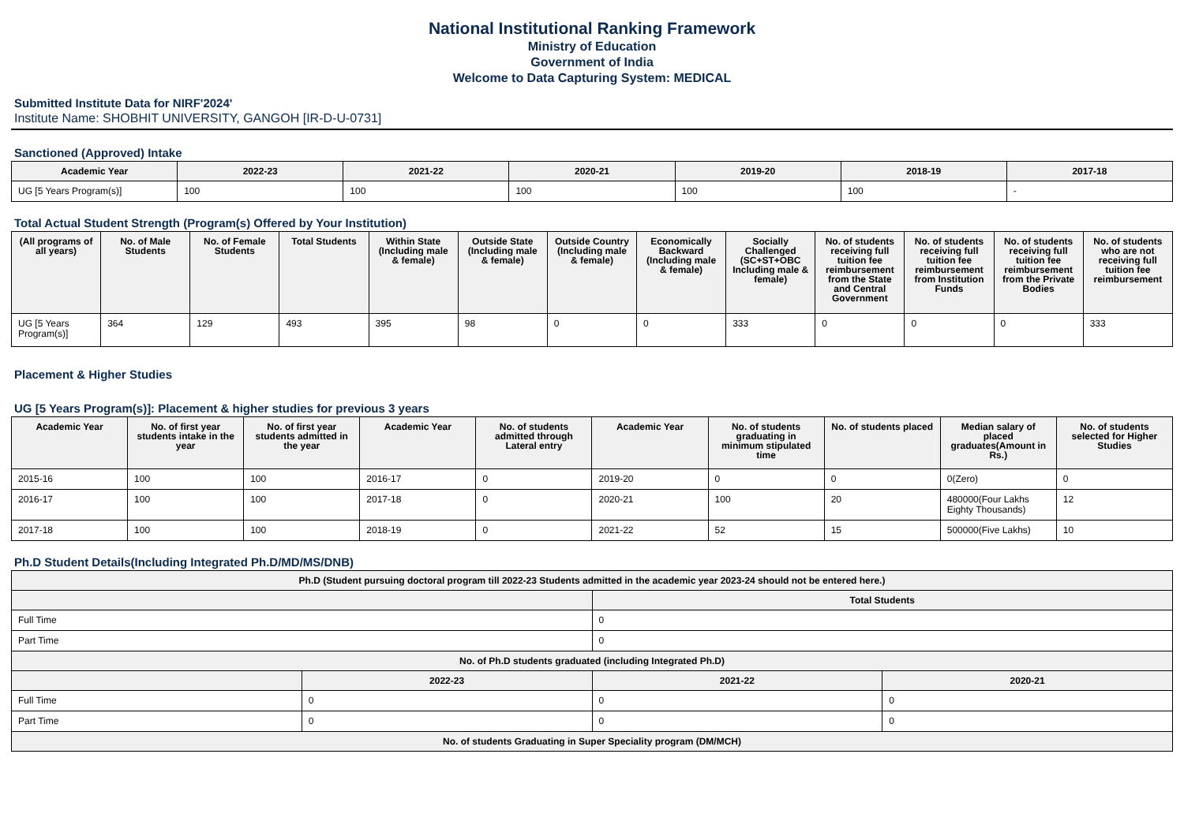National Institutional Ranking Framework
Ministry of Education
Government of India
Welcome to Data Capturing System: MEDICAL
Submitted Institute Data for NIRF'2024'
Institute Name: SHOBHIT UNIVERSITY, GANGOH [IR-D-U-0731]
Sanctioned (Approved) Intake
| Academic Year | 2022-23 | 2021-22 | 2020-21 | 2019-20 | 2018-19 | 2017-18 |
| --- | --- | --- | --- | --- | --- | --- |
| UG [5 Years Program(s)] | 100 | 100 | 100 | 100 | 100 | - |
Total Actual Student Strength (Program(s) Offered by Your Institution)
| (All programs of all years) | No. of Male Students | No. of Female Students | Total Students | Within State (Including male & female) | Outside State (Including male & female) | Outside Country (Including male & female) | Economically Backward (Including male & female) | Socially Challenged (SC+ST+OBC Including male & female) | No. of students receiving full tuition fee reimbursement from the State and Central Government | No. of students receiving full tuition fee reimbursement from Institution Funds | No. of students receiving full tuition fee reimbursement from the Private Bodies | No. of students who are not receiving full tuition fee reimbursement |
| --- | --- | --- | --- | --- | --- | --- | --- | --- | --- | --- | --- | --- |
| UG [5 Years Program(s)] | 364 | 129 | 493 | 395 | 98 | 0 | 0 | 333 | 0 | 0 | 0 | 333 |
Placement & Higher Studies
UG [5 Years Program(s)]: Placement & higher studies for previous 3 years
| Academic Year | No. of first year students intake in the year | No. of first year students admitted in the year | Academic Year | No. of students admitted through Lateral entry | Academic Year | No. of students graduating in minimum stipulated time | No. of students placed | Median salary of placed graduates(Amount in Rs.) | No. of students selected for Higher Studies |
| --- | --- | --- | --- | --- | --- | --- | --- | --- | --- |
| 2015-16 | 100 | 100 | 2016-17 | 0 | 2019-20 | 0 | 0 | 0(Zero) | 0 |
| 2016-17 | 100 | 100 | 2017-18 | 0 | 2020-21 | 100 | 20 | 480000(Four Lakhs Eighty Thousands) | 12 |
| 2017-18 | 100 | 100 | 2018-19 | 0 | 2021-22 | 52 | 15 | 500000(Five Lakhs) | 10 |
Ph.D Student Details(Including Integrated Ph.D/MD/MS/DNB)
| Ph.D (Student pursuing doctoral program till 2022-23 Students admitted in the academic year 2023-24 should not be entered here.) | | | |
| --- | --- | --- | --- |
| | | Total Students | |
| Full Time | | 0 | |
| Part Time | | 0 | |
| No. of Ph.D students graduated (including Integrated Ph.D) | | | |
| | 2022-23 | 2021-22 | 2020-21 |
| Full Time | 0 | 0 | 0 |
| Part Time | 0 | 0 | 0 |
| No. of students Graduating in Super Speciality program (DM/MCH) | | | |